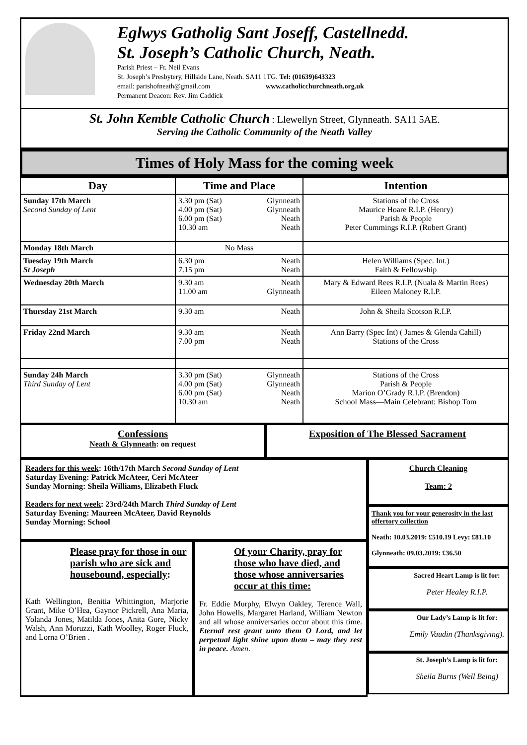Eglwys Gatholig Sant Joseff, Castellnedd.
St. Joseph’s Catholic Church, Neath.
Parish Priest – Fr. Neil Evans
St. Joseph’s Presbytery, Hillside Lane, Neath. SA11 1TG. Tel: (01639)643323
email: parishofneath@gmail.com www.catholicchurchneath.org.uk
Permanent Deacon: Rev. Jim Caddick
St. John Kemble Catholic Church : Llewellyn Street, Glynneath. SA11 5AE.
Serving the Catholic Community of the Neath Valley
Times of Holy Mass for the coming week
| Day | Time and Place | Intention |
| --- | --- | --- |
| Sunday 17th March Second Sunday of Lent | 3.30 pm (Sat) Glynneath 4.00 pm (Sat) Glynneath 6.00 pm (Sat) Neath 10.30 am Neath | Stations of the Cross Maurice Hoare R.I.P. (Henry) Parish & People Peter Cummings R.I.P. (Robert Grant) |
| Monday 18th March | No Mass | |
| Tuesday 19th March St Joseph | 6.30 pm Neath 7.15 pm Neath | Helen Williams (Spec. Int.) Faith & Fellowship |
| Wednesday 20th March | 9.30 am Neath 11.00 am Glynneath | Mary & Edward Rees R.I.P. (Nuala & Martin Rees) Eileen Maloney R.I.P. |
| Thursday 21st March | 9.30 am Neath | John & Sheila Scotson R.I.P. |
| Friday 22nd March | 9.30 am Neath 7.00 pm Neath | Ann Barry (Spec Int) ( James & Glenda Cahill) Stations of the Cross |
| Sunday 24h March Third Sunday of Lent | 3.30 pm (Sat) Glynneath 4.00 pm (Sat) Glynneath 6.00 pm (Sat) Neath 10.30 am Neath | Stations of the Cross Parish & People Marion O’Grady R.I.P. (Brendon) School Mass—Main Celebrant: Bishop Tom |
Confessions
Neath & Glynneath: on request
Exposition of The Blessed Sacrament
Readers for this week: 16th/17th March Second Sunday of Lent
Saturday Evening: Patrick McAteer, Ceri McAteer
Sunday Morning: Sheila Williams, Elizabeth Fluck
Readers for next week: 23rd/24th March Third Sunday of Lent
Saturday Evening: Maureen McAteer, David Reynolds
Sunday Morning: School
Please pray for those in our parish who are sick and housebound, especially:
Kath Wellington, Benitia Whittington, Marjorie Grant, Mike O’Hea, Gaynor Pickrell, Ana Maria, Yolanda Jones, Matilda Jones, Anita Gore, Nicky Walsh, Ann Moruzzi, Kath Woolley, Roger Fluck, and Lorna O’Brien .
Of your Charity, pray for those who have died, and those whose anniversaries occur at this time:
Fr. Eddie Murphy, Elwyn Oakley, Terence Wall, John Howells, Margaret Harland, William Newton and all whose anniversaries occur about this time. Eternal rest grant unto them O Lord, and let perpetual light shine upon them – may they rest in peace. Amen.
Church Cleaning
Team: 2
Thank you for your generosity in the last offertory collection
Neath: 10.03.2019: £510.19 Levy: £81.10
Glynneath: 09.03.2019: £36.50
Sacred Heart Lamp is lit for:
Peter Healey R.I.P.
Our Lady’s Lamp is lit for:
Emily Vaudin (Thanksgiving).
St. Joseph’s Lamp is lit for:
Sheila Burns (Well Being)